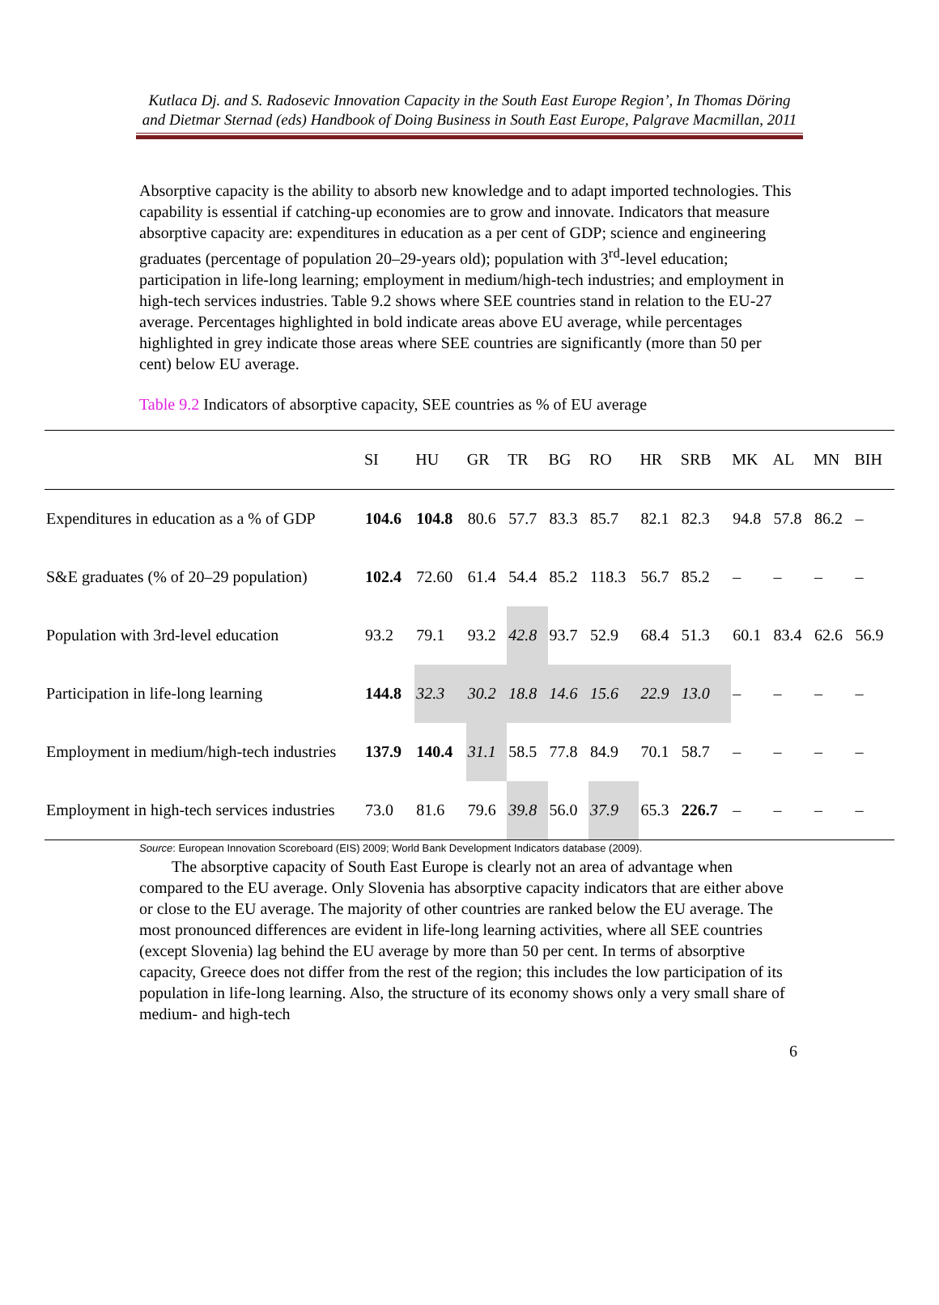Kutlaca Dj. and S. Radosevic Innovation Capacity in the South East Europe Region’, In Thomas Döring and Dietmar Sternad (eds) Handbook of Doing Business in South East Europe, Palgrave Macmillan, 2011
Absorptive capacity is the ability to absorb new knowledge and to adapt imported technologies. This capability is essential if catching-up economies are to grow and innovate. Indicators that measure absorptive capacity are: expenditures in education as a per cent of GDP; science and engineering graduates (percentage of population 20–29-years old); population with 3<sup>rd</sup>-level education; participation in life-long learning; employment in medium/high-tech industries; and employment in high-tech services industries. Table 9.2 shows where SEE countries stand in relation to the EU-27 average. Percentages highlighted in bold indicate areas above EU average, while percentages highlighted in grey indicate those areas where SEE countries are significantly (more than 50 per cent) below EU average.
Table 9.2 Indicators of absorptive capacity, SEE countries as % of EU average
| | SI | HU | GR | TR | BG | RO | HR | SRB | MK | AL | MN | BIH |
| --- | --- | --- | --- | --- | --- | --- | --- | --- | --- | --- | --- | --- |
| Expenditures in education as a % of GDP | 104.6 | 104.8 | 80.6 | 57.7 | 83.3 | 85.7 | 82.1 | 82.3 | 94.8 | 57.8 | 86.2 | – |
| S&E graduates (% of 20–29 population) | 102.4 | 72.60 | 61.4 | 54.4 | 85.2 | 118.3 | 56.7 | 85.2 | – | – | – | – |
| Population with 3rd-level education | 93.2 | 79.1 | 93.2 | 42.8 | 93.7 | 52.9 | 68.4 | 51.3 | 60.1 | 83.4 | 62.6 | 56.9 |
| Participation in life-long learning | 144.8 | 32.3 | 30.2 | 18.8 | 14.6 | 15.6 | 22.9 | 13.0 | – | – | – | – |
| Employment in medium/high-tech industries | 137.9 | 140.4 | 31.1 | 58.5 | 77.8 | 84.9 | 70.1 | 58.7 | – | – | – | – |
| Employment in high-tech services industries | 73.0 | 81.6 | 79.6 | 39.8 | 56.0 | 37.9 | 65.3 | 226.7 | – | – | – | – |
Source: European Innovation Scoreboard (EIS) 2009; World Bank Development Indicators database (2009).
The absorptive capacity of South East Europe is clearly not an area of advantage when compared to the EU average. Only Slovenia has absorptive capacity indicators that are either above or close to the EU average. The majority of other countries are ranked below the EU average. The most pronounced differences are evident in life-long learning activities, where all SEE countries (except Slovenia) lag behind the EU average by more than 50 per cent. In terms of absorptive capacity, Greece does not differ from the rest of the region; this includes the low participation of its population in life-long learning. Also, the structure of its economy shows only a very small share of medium- and high-tech
6